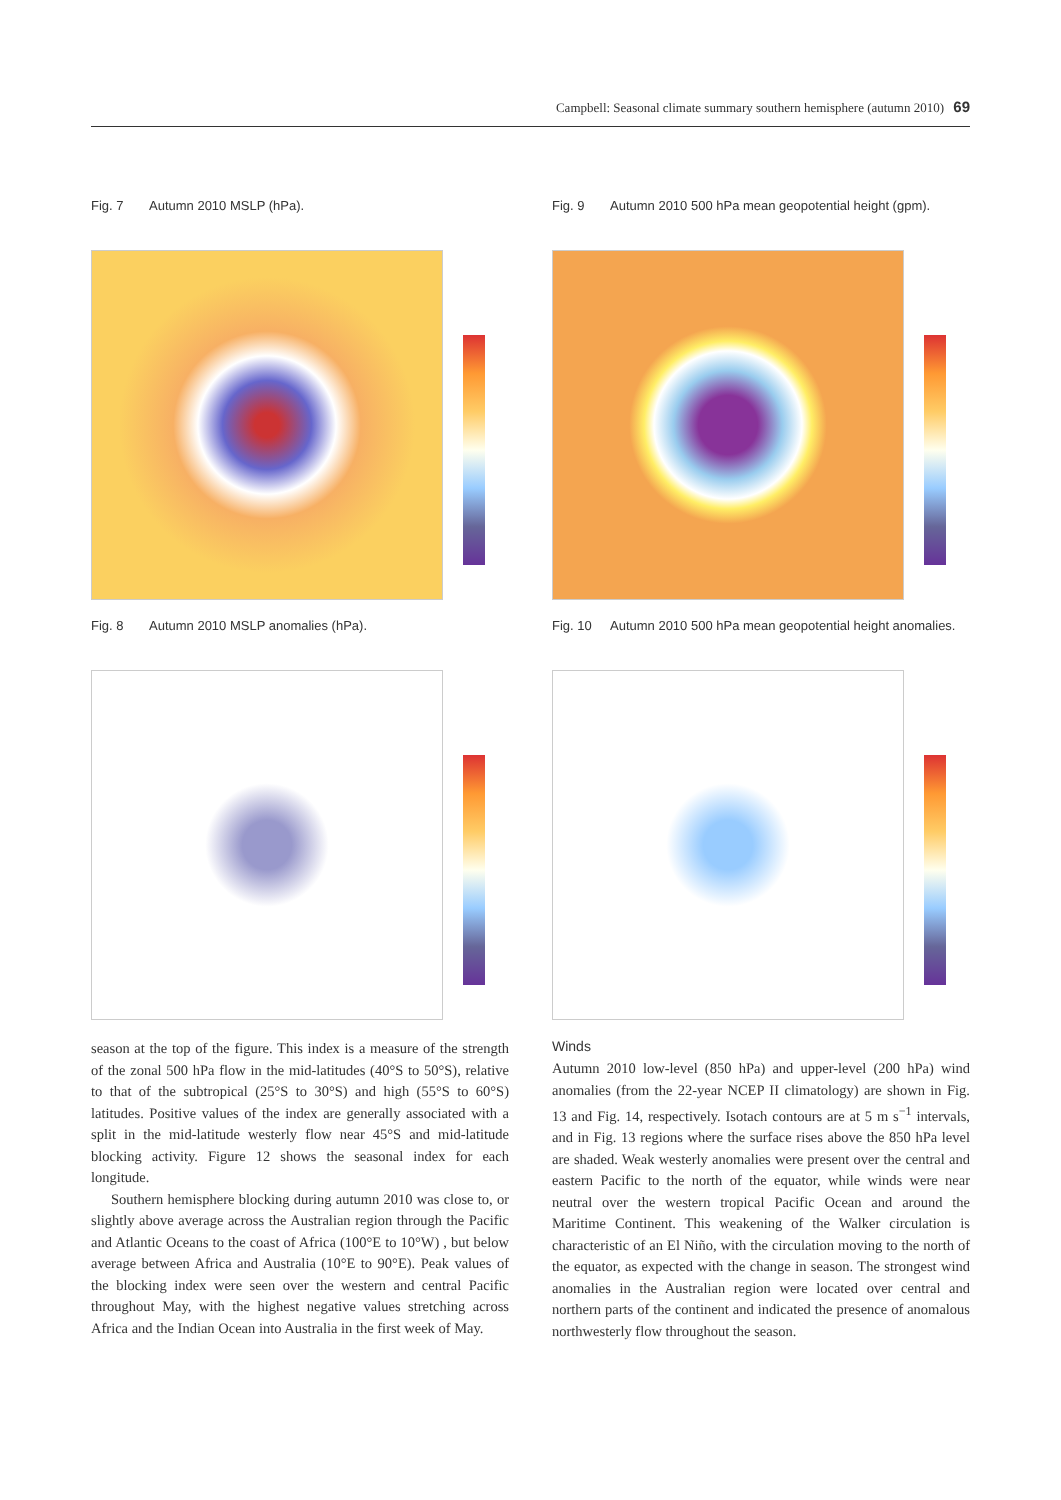Campbell: Seasonal climate summary southern hemisphere (autumn 2010) 69
Fig. 7 Autumn 2010 MSLP (hPa).
Fig. 8 Autumn 2010 MSLP anomalies (hPa).
season at the top of the figure. This index is a measure of the strength of the zonal 500 hPa flow in the mid-latitudes (40°S to 50°S), relative to that of the subtropical (25°S to 30°S) and high (55°S to 60°S) latitudes. Positive values of the index are generally associated with a split in the mid-latitude westerly flow near 45°S and mid-latitude blocking activity. Figure 12 shows the seasonal index for each longitude.
Southern hemisphere blocking during autumn 2010 was close to, or slightly above average across the Australian region through the Pacific and Atlantic Oceans to the coast of Africa (100°E to 10°W) , but below average between Africa and Australia (10°E to 90°E). Peak values of the blocking index were seen over the western and central Pacific throughout May, with the highest negative values stretching across Africa and the Indian Ocean into Australia in the first week of May.
Fig. 9 Autumn 2010 500 hPa mean geopotential height (gpm).
Fig. 10 Autumn 2010 500 hPa mean geopotential height anomalies.
Winds
Autumn 2010 low-level (850 hPa) and upper-level (200 hPa) wind anomalies (from the 22-year NCEP II climatology) are shown in Fig. 13 and Fig. 14, respectively. Isotach contours are at 5 m s<sup>−1</sup> intervals, and in Fig. 13 regions where the surface rises above the 850 hPa level are shaded. Weak westerly anomalies were present over the central and eastern Pacific to the north of the equator, while winds were near neutral over the western tropical Pacific Ocean and around the Maritime Continent. This weakening of the Walker circulation is characteristic of an El Niño, with the circulation moving to the north of the equator, as expected with the change in season. The strongest wind anomalies in the Australian region were located over central and northern parts of the continent and indicated the presence of anomalous northwesterly flow throughout the season.